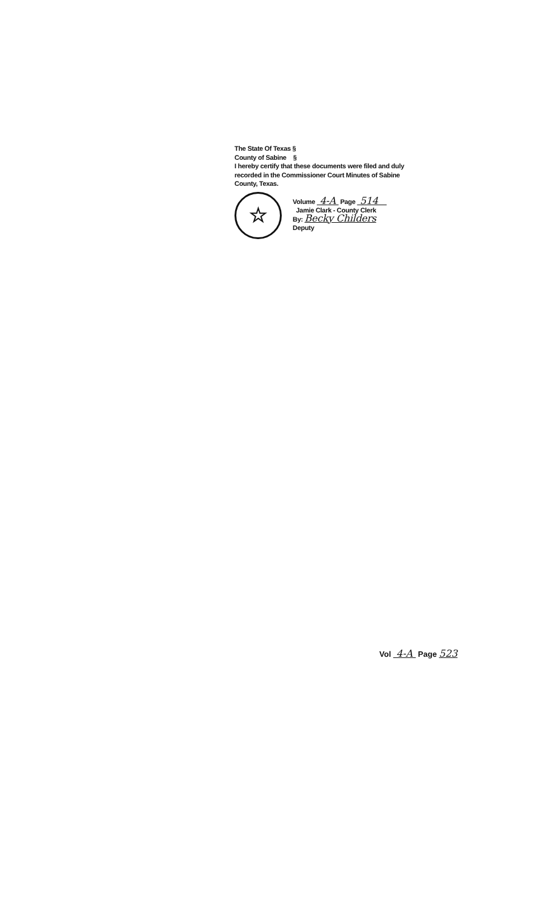The State Of Texas §
County of Sabine §
I hereby certify that these documents were filed and duly recorded in the Commissioner Court Minutes of Sabine County, Texas.
☆
Volume 4-A Page 514
Jamie Clark - County Clerk
By: Becky Childers
Deputy
Vol 4-A Page 523